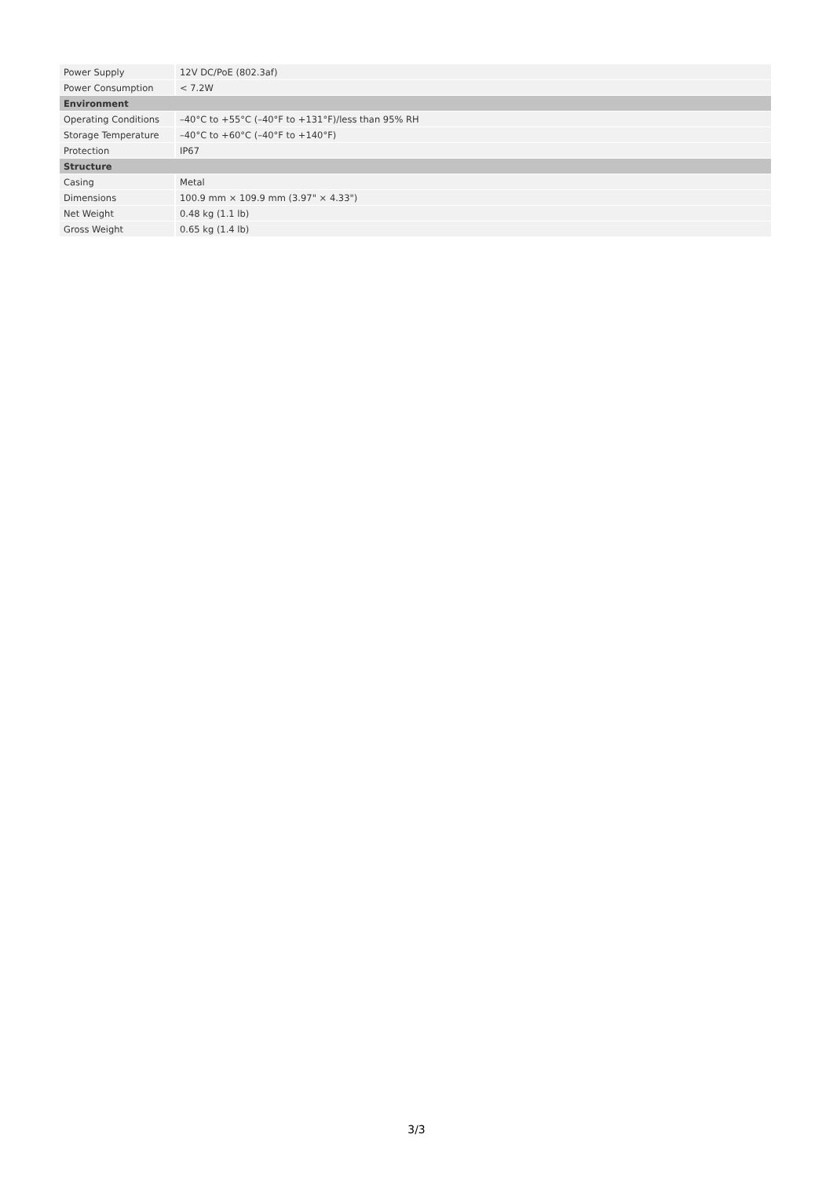| Power Supply | 12V DC/PoE (802.3af) |
| Power Consumption | < 7.2W |
| Environment | |
| Operating Conditions | –40°C to +55°C (–40°F to +131°F)/less than 95% RH |
| Storage Temperature | –40°C to +60°C (–40°F to +140°F) |
| Protection | IP67 |
| Structure | |
| Casing | Metal |
| Dimensions | 100.9 mm × 109.9 mm (3.97" × 4.33") |
| Net Weight | 0.48 kg (1.1 lb) |
| Gross Weight | 0.65 kg (1.4 lb) |
3/3